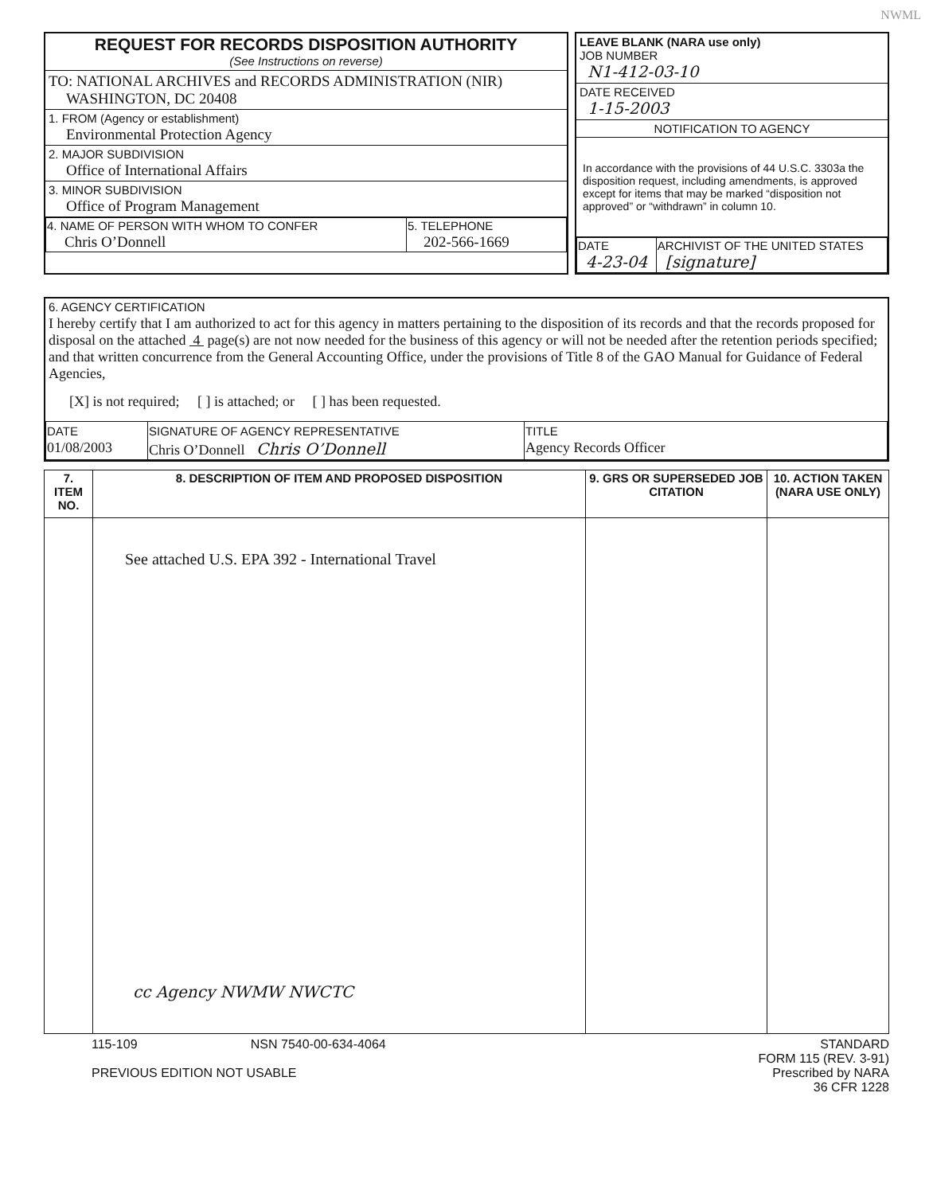NWML
REQUEST FOR RECORDS DISPOSITION AUTHORITY
(See Instructions on reverse)
TO: NATIONAL ARCHIVES and RECORDS ADMINISTRATION (NIR)
WASHINGTON, DC 20408
1. FROM (Agency or establishment)
Environmental Protection Agency
2. MAJOR SUBDIVISION
Office of International Affairs
3. MINOR SUBDIVISION
Office of Program Management
| 4. NAME OF PERSON WITH WHOM TO CONFER Chris O’Donnell | 5. TELEPHONE 202-566-1669 |
LEAVE BLANK (NARA use only)
JOB NUMBER
N1-412-03-10
DATE RECEIVED
1-15-2003
NOTIFICATION TO AGENCY
In accordance with the provisions of 44 U.S.C. 3303a the disposition request, including amendments, is approved except for items that may be marked “disposition not approved” or “withdrawn” in column 10.
| DATE 4-23-04 | ARCHIVIST OF THE UNITED STATES [signature] |
6. AGENCY CERTIFICATION
I hereby certify that I am authorized to act for this agency in matters pertaining to the disposition of its records and that the records proposed for disposal on the attached 4 page(s) are not now needed for the business of this agency or will not be needed after the retention periods specified; and that written concurrence from the General Accounting Office, under the provisions of Title 8 of the GAO Manual for Guidance of Federal Agencies,
[X] is not required; [ ] is attached; or [ ] has been requested.
| DATE 01/08/2003 | SIGNATURE OF AGENCY REPRESENTATIVE Chris O’Donnell Chris O’Donnell | TITLE Agency Records Officer |
| 7. ITEM NO. | 8. DESCRIPTION OF ITEM AND PROPOSED DISPOSITION | 9. GRS OR SUPERSEDED JOB CITATION | 10. ACTION TAKEN (NARA USE ONLY) |
| --- | --- | --- | --- |
| | See attached U.S. EPA 392 - International Travel cc Agency NWMW NWCTC | | |
115-109 NSN 7540-00-634-4064
PREVIOUS EDITION NOT USABLE
STANDARD
FORM 115 (REV. 3-91)
Prescribed by NARA
36 CFR 1228